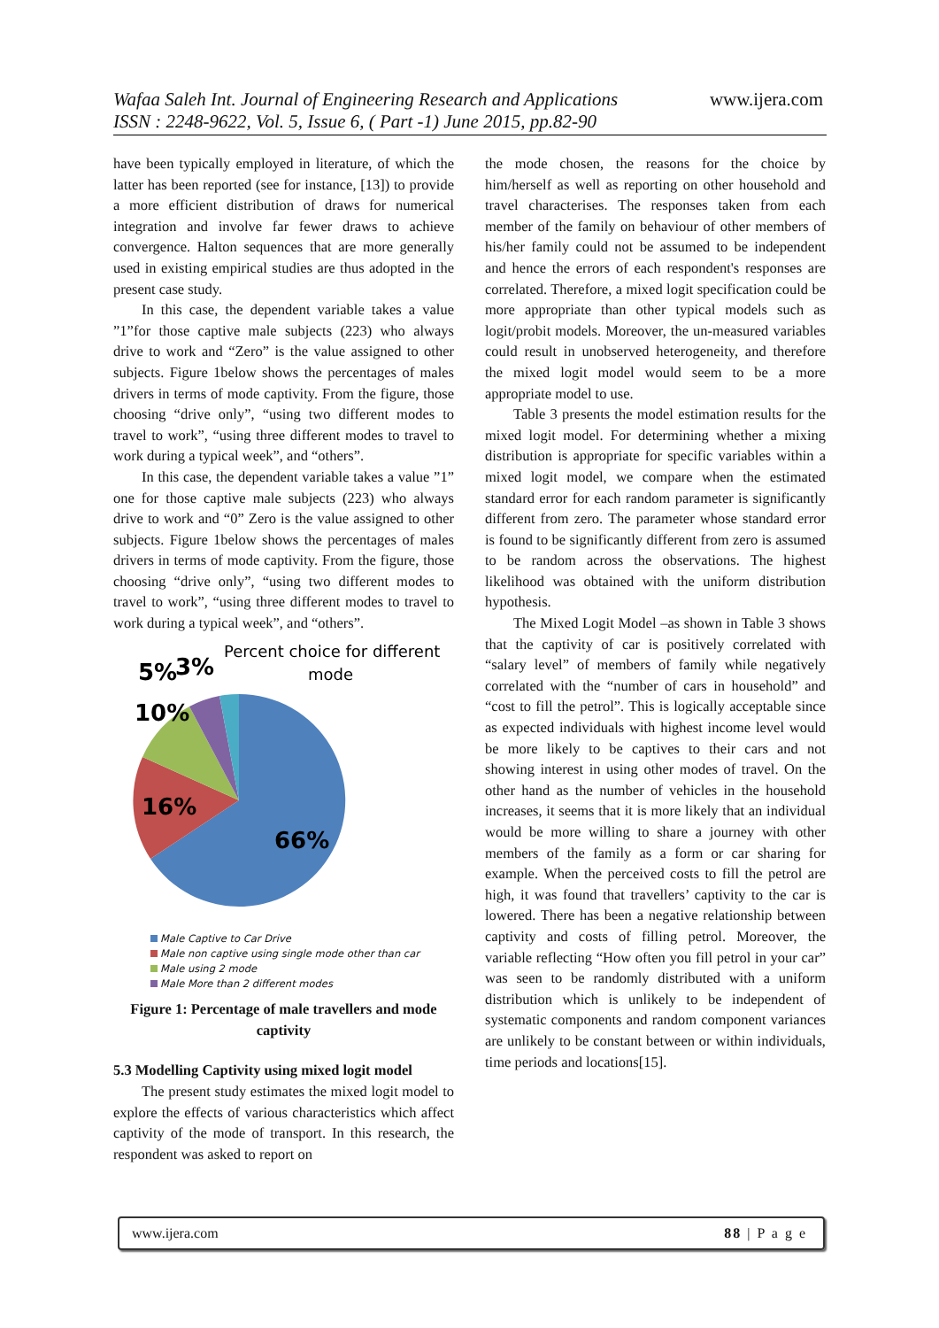Wafaa Saleh Int. Journal of Engineering Research and Applications
ISSN : 2248-9622, Vol. 5, Issue 6, ( Part -1) June 2015, pp.82-90
www.ijera.com
have been typically employed in literature, of which the latter has been reported (see for instance, [13]) to provide a more efficient distribution of draws for numerical integration and involve far fewer draws to achieve convergence. Halton sequences that are more generally used in existing empirical studies are thus adopted in the present case study.
In this case, the dependent variable takes a value ”1”for those captive male subjects (223) who always drive to work and “Zero” is the value assigned to other subjects. Figure 1below shows the percentages of males drivers in terms of mode captivity. From the figure, those choosing “drive only”, “using two different modes to travel to work”, “using three different modes to travel to work during a typical week”, and “others”.
In this case, the dependent variable takes a value ”1” one for those captive male subjects (223) who always drive to work and “0” Zero is the value assigned to other subjects. Figure 1below shows the percentages of males drivers in terms of mode captivity. From the figure, those choosing “drive only”, “using two different modes to travel to work”, “using three different modes to travel to work during a typical week”, and “others”.
Percent choice for different
mode
66%
16%
10%
5%
3%
Male Captive to Car Drive
Male non captive using single mode other than car
Male using 2 mode
Male More than 2 different modes
Figure 1: Percentage of male travellers and mode captivity
5.3 Modelling Captivity using mixed logit model
The present study estimates the mixed logit model to explore the effects of various characteristics which affect captivity of the mode of transport. In this research, the respondent was asked to report on
the mode chosen, the reasons for the choice by him/herself as well as reporting on other household and travel characterises. The responses taken from each member of the family on behaviour of other members of his/her family could not be assumed to be independent and hence the errors of each respondent's responses are correlated. Therefore, a mixed logit specification could be more appropriate than other typical models such as logit/probit models. Moreover, the un-measured variables could result in unobserved heterogeneity, and therefore the mixed logit model would seem to be a more appropriate model to use.
Table 3 presents the model estimation results for the mixed logit model. For determining whether a mixing distribution is appropriate for specific variables within a mixed logit model, we compare when the estimated standard error for each random parameter is significantly different from zero. The parameter whose standard error is found to be significantly different from zero is assumed to be random across the observations. The highest likelihood was obtained with the uniform distribution hypothesis.
The Mixed Logit Model –as shown in Table 3 shows that the captivity of car is positively correlated with “salary level” of members of family while negatively correlated with the “number of cars in household” and “cost to fill the petrol”. This is logically acceptable since as expected individuals with highest income level would be more likely to be captives to their cars and not showing interest in using other modes of travel. On the other hand as the number of vehicles in the household increases, it seems that it is more likely that an individual would be more willing to share a journey with other members of the family as a form or car sharing for example. When the perceived costs to fill the petrol are high, it was found that travellers’ captivity to the car is lowered. There has been a negative relationship between captivity and costs of filling petrol. Moreover, the variable reflecting “How often you fill petrol in your car” was seen to be randomly distributed with a uniform distribution which is unlikely to be independent of systematic components and random component variances are unlikely to be constant between or within individuals, time periods and locations[15].
www.ijera.com 88 | P a g e